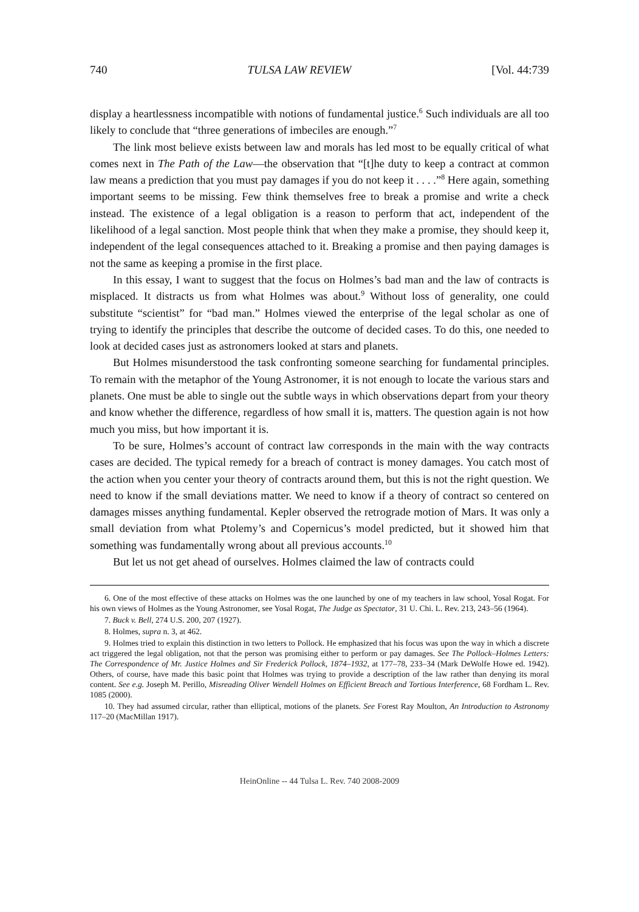740 TULSA LAW REVIEW [Vol. 44:739
display a heartlessness incompatible with notions of fundamental justice.<sup>6</sup> Such individuals are all too likely to conclude that “three generations of imbeciles are enough.”<sup>7</sup>
The link most believe exists between law and morals has led most to be equally critical of what comes next in The Path of the Law—the observation that “[t]he duty to keep a contract at common law means a prediction that you must pay damages if you do not keep it . . . .”<sup>8</sup> Here again, something important seems to be missing. Few think themselves free to break a promise and write a check instead. The existence of a legal obligation is a reason to perform that act, independent of the likelihood of a legal sanction. Most people think that when they make a promise, they should keep it, independent of the legal consequences attached to it. Breaking a promise and then paying damages is not the same as keeping a promise in the first place.
In this essay, I want to suggest that the focus on Holmes’s bad man and the law of contracts is misplaced. It distracts us from what Holmes was about.<sup>9</sup> Without loss of generality, one could substitute “scientist” for “bad man.” Holmes viewed the enterprise of the legal scholar as one of trying to identify the principles that describe the outcome of decided cases. To do this, one needed to look at decided cases just as astronomers looked at stars and planets.
But Holmes misunderstood the task confronting someone searching for fundamental principles. To remain with the metaphor of the Young Astronomer, it is not enough to locate the various stars and planets. One must be able to single out the subtle ways in which observations depart from your theory and know whether the difference, regardless of how small it is, matters. The question again is not how much you miss, but how important it is.
To be sure, Holmes’s account of contract law corresponds in the main with the way contracts cases are decided. The typical remedy for a breach of contract is money damages. You catch most of the action when you center your theory of contracts around them, but this is not the right question. We need to know if the small deviations matter. We need to know if a theory of contract so centered on damages misses anything fundamental. Kepler observed the retrograde motion of Mars. It was only a small deviation from what Ptolemy’s and Copernicus’s model predicted, but it showed him that something was fundamentally wrong about all previous accounts.<sup>10</sup>
But let us not get ahead of ourselves. Holmes claimed the law of contracts could
6. One of the most effective of these attacks on Holmes was the one launched by one of my teachers in law school, Yosal Rogat. For his own views of Holmes as the Young Astronomer, see Yosal Rogat, The Judge as Spectator, 31 U. Chi. L. Rev. 213, 243–56 (1964).
7. Buck v. Bell, 274 U.S. 200, 207 (1927).
8. Holmes, supra n. 3, at 462.
9. Holmes tried to explain this distinction in two letters to Pollock. He emphasized that his focus was upon the way in which a discrete act triggered the legal obligation, not that the person was promising either to perform or pay damages. See The Pollock–Holmes Letters: The Correspondence of Mr. Justice Holmes and Sir Frederick Pollock, 1874–1932, at 177–78, 233–34 (Mark DeWolfe Howe ed. 1942). Others, of course, have made this basic point that Holmes was trying to provide a description of the law rather than denying its moral content. See e.g. Joseph M. Perillo, Misreading Oliver Wendell Holmes on Efficient Breach and Tortious Interference, 68 Fordham L. Rev. 1085 (2000).
10. They had assumed circular, rather than elliptical, motions of the planets. See Forest Ray Moulton, An Introduction to Astronomy 117–20 (MacMillan 1917).
HeinOnline -- 44 Tulsa L. Rev. 740 2008-2009